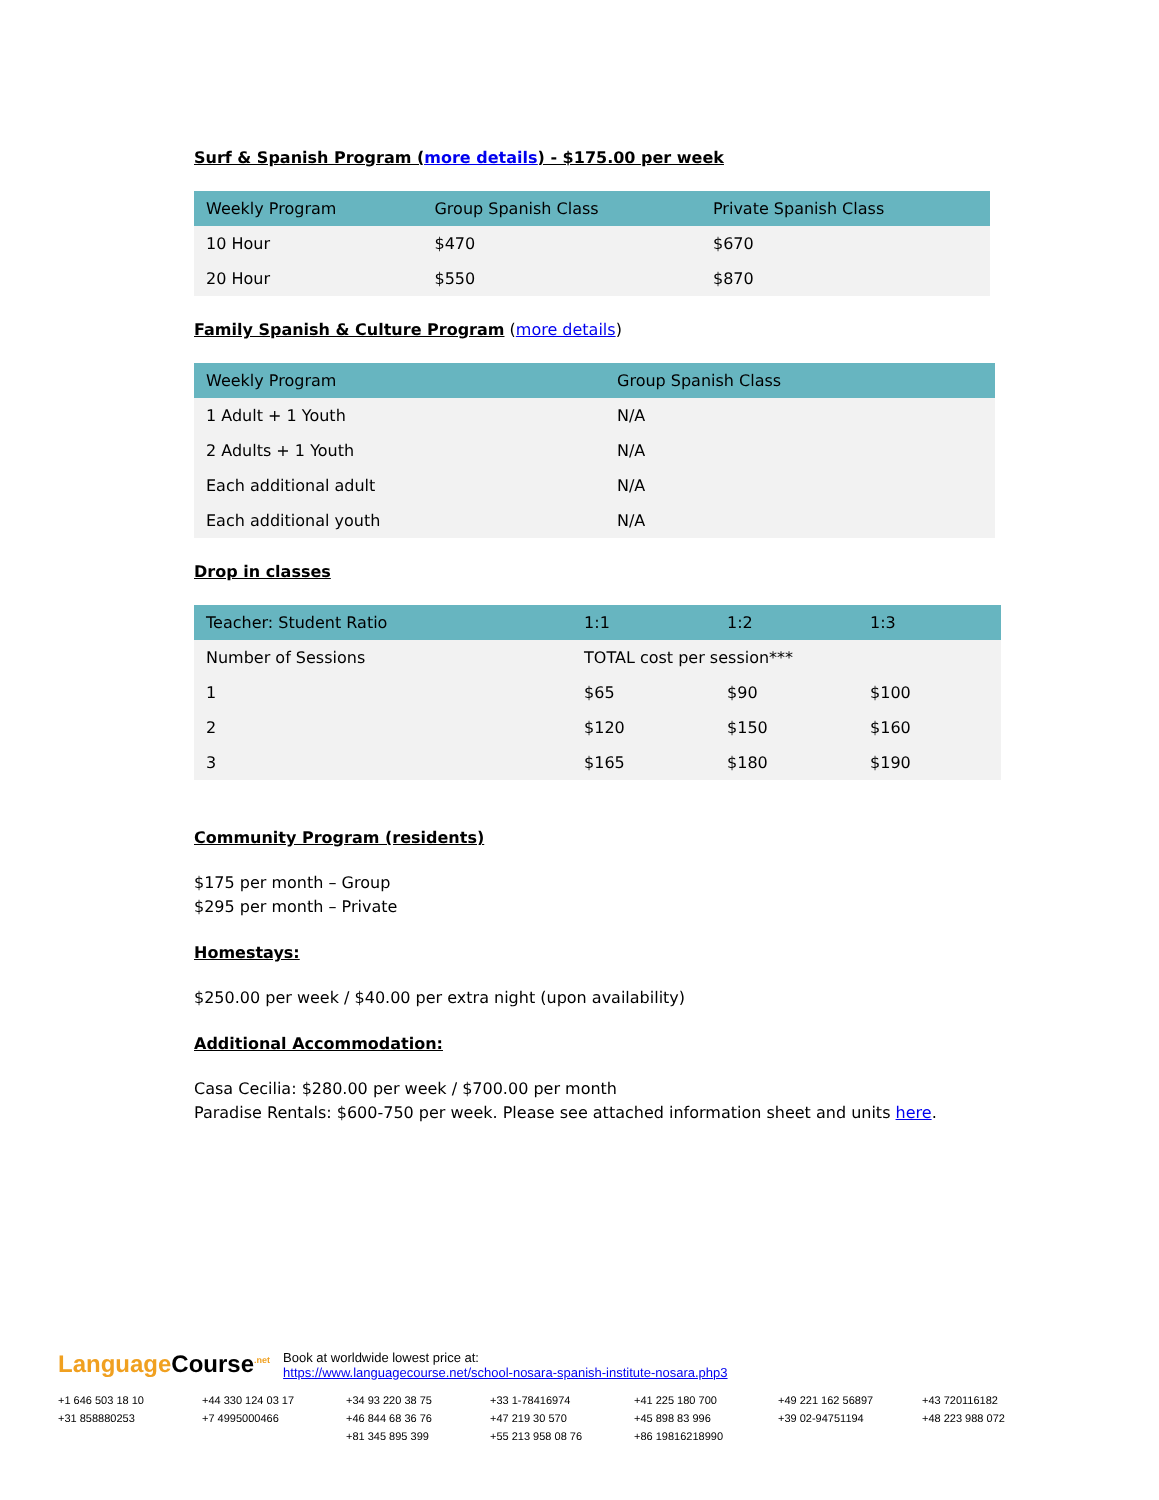Surf & Spanish Program (more details) - $175.00 per week
| Weekly Program | Group Spanish Class | Private Spanish Class |
| --- | --- | --- |
| 10 Hour | $470 | $670 |
| 20 Hour | $550 | $870 |
Family Spanish & Culture Program
(more details)
| Weekly Program | Group Spanish Class |
| --- | --- |
| 1 Adult + 1 Youth | N/A |
| 2 Adults + 1 Youth | N/A |
| Each additional adult | N/A |
| Each additional youth | N/A |
Drop in classes
| Teacher: Student Ratio | 1:1 | 1:2 | 1:3 |
| --- | --- | --- | --- |
| Number of Sessions | TOTAL cost per session*** | | |
| 1 | $65 | $90 | $100 |
| 2 | $120 | $150 | $160 |
| 3 | $165 | $180 | $190 |
Community Program (residents)
$175 per month – Group
$295 per month – Private
Homestays:
$250.00 per week / $40.00 per extra night (upon availability)
Additional Accommodation:
Casa Cecilia: $280.00 per week / $700.00 per month
Paradise Rentals: $600-750 per week. Please see attached information sheet and units here.
Language Course<sup>.net</sup> Book at worldwide lowest price at:
https://www.languagecourse.net/school-nosara-spanish-institute-nosara.php3
+1 646 503 18 10 +44 330 124 03 17 +34 93 220 38 75 +33 1-78416974 +41 225 180 700 +49 221 162 56897 +43 720116182 +31 858880253 +7 4995000466 +46 844 68 36 76 +47 219 30 570 +45 898 83 996 +39 02-94751194 +48 223 988 072 +81 345 895 399 +55 213 958 08 76 +86 19816218990